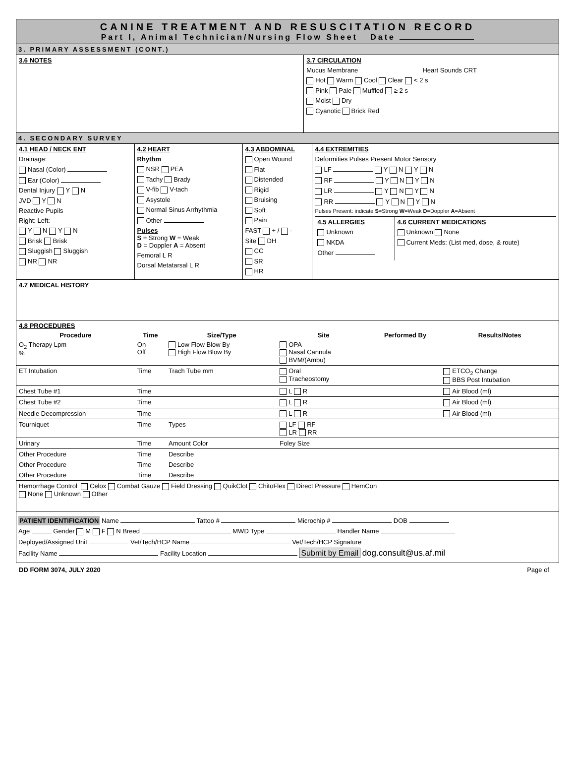CANINE TREATMENT AND RESUSCITATION RECORD
Part I, Animal Technician/Nursing Flow Sheet Date
3. PRIMARY ASSESSMENT (CONT.)
| 3.6 NOTES | 3.7 CIRCULATION Mucus Membrane Heart Sounds CRT Hot Warm Cool Clear < 2 s Pink Pale Muffled ≥ 2 s Moist Dry Cyanotic Brick Red |
4. SECONDARY SURVEY
| 4.1 HEAD / NECK ENT Drainage: Nasal (Color) Ear (Color) Dental Injury Y N JVD Y N Reactive Pupils Right: Left: Y N Y N Brisk Brisk Sluggish Sluggish NR NR | 4.2 HEART Rhythm NSR PEA Tachy Brady V-fib V-tach Asystole Normal Sinus Arrhythmia Other Pulses S = Strong W = Weak D = Doppler A = Absent Femoral L R Dorsal Metatarsal L R | 4.3 ABDOMINAL Open Wound Flat Distended Rigid Bruising Soft Pain FAST + / - Site DH CC SR HR | 4.4 EXTREMITIES Deformities Pulses Present Motor Sensory LF Y N Y N RF Y N Y N LR Y N Y N RR Y N Y N Pulses Present: indicate S =Strong W =Weak D =Doppler A =Absent / 4.5 ALLERGIES Unknown NKDA Other / 4.6 CURRENT MEDICATIONS Unknown None Current Meds: (List med, dose, & route) / |
| 4.7 MEDICAL HISTORY | | | |
| 4.8 PROCEDURES | | | | | |
| Procedure | Time | Size/Type | Site | Performed By | Results/Notes |
| O<sub>2</sub> Therapy Lpm % | On Off | Low Flow Blow By High Flow Blow By | OPA Nasal Cannula BVM/(Ambu) | | |
| ET Intubation | Time | Trach Tube mm | Oral Tracheostomy | | ETCO<sub>2</sub> Change BBS Post Intubation |
| Chest Tube #1 | Time | | L R | | Air Blood (ml) |
| Chest Tube #2 | Time | | L R | | Air Blood (ml) |
| Needle Decompression | Time | | L R | | Air Blood (ml) |
| Tourniquet | Time | Types | LF RF LR RR | | |
| Urinary | Time | Amount Color | Foley Size | | |
| Other Procedure | Time | Describe | | | |
| Other Procedure | Time | Describe | | | |
| Other Procedure | Time | Describe | | | |
| Hemorrhage Control Celox Combat Gauze Field Dressing QuikClot ChitoFlex Direct Pressure HemCon None Unknown Other | | | | | |
PATIENT IDENTIFICATION Name Tattoo # Microchip # DOB
Age Gender M F N Breed MWD Type Handler Name
Deployed/Assigned Unit Vet/Tech/HCP Name Vet/Tech/HCP Signature
Facility Name Facility Location Submit by Email dog.consult@us.af.mil
DD FORM 3074, JULY 2020 Page of